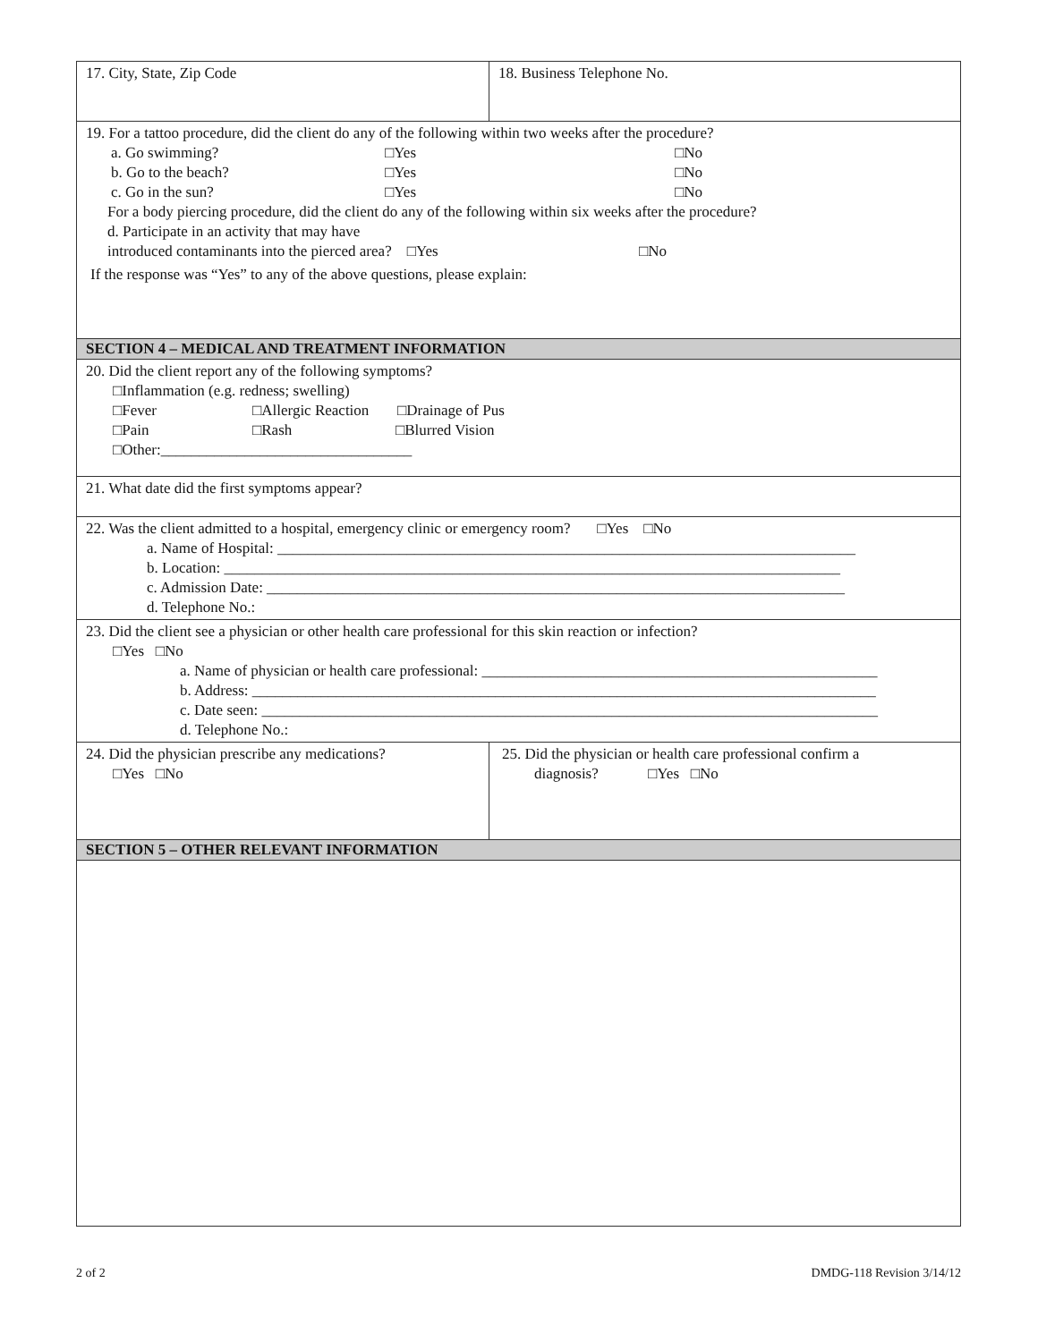| 17. City, State, Zip Code | 18. Business Telephone No. |
| 19. For a tattoo procedure, did the client do any of the following within two weeks after the procedure? a. Go swimming? □Yes □No b. Go to the beach? □Yes □No c. Go in the sun? □Yes □No For a body piercing procedure, did the client do any of the following within six weeks after the procedure? d. Participate in an activity that may have introduced contaminants into the pierced area? □Yes □No If the response was “Yes” to any of the above questions, please explain: | |
| SECTION 4 – MEDICAL AND TREATMENT INFORMATION | |
| 20. Did the client report any of the following symptoms? □Inflammation (e.g. redness; swelling) □Fever □Allergic Reaction □Drainage of Pus □Pain □Rash □Blurred Vision □Other:_________________________________ | |
| 21. What date did the first symptoms appear? | |
| 22. Was the client admitted to a hospital, emergency clinic or emergency room? □Yes □No a. Name of Hospital: ____________________________________________________________________________ b. Location: _________________________________________________________________________________ c. Admission Date: ____________________________________________________________________________ d. Telephone No.: | |
| 23. Did the client see a physician or other health care professional for this skin reaction or infection? □Yes □No a. Name of physician or health care professional: ____________________________________________________ b. Address: __________________________________________________________________________________ c. Date seen: _________________________________________________________________________________ d. Telephone No.: | |
| 24. Did the physician prescribe any medications? □Yes □No | 25. Did the physician or health care professional confirm a diagnosis? □Yes □No |
| SECTION 5 – OTHER RELEVANT INFORMATION | |
2 of 2 DMDG-118 Revision 3/14/12